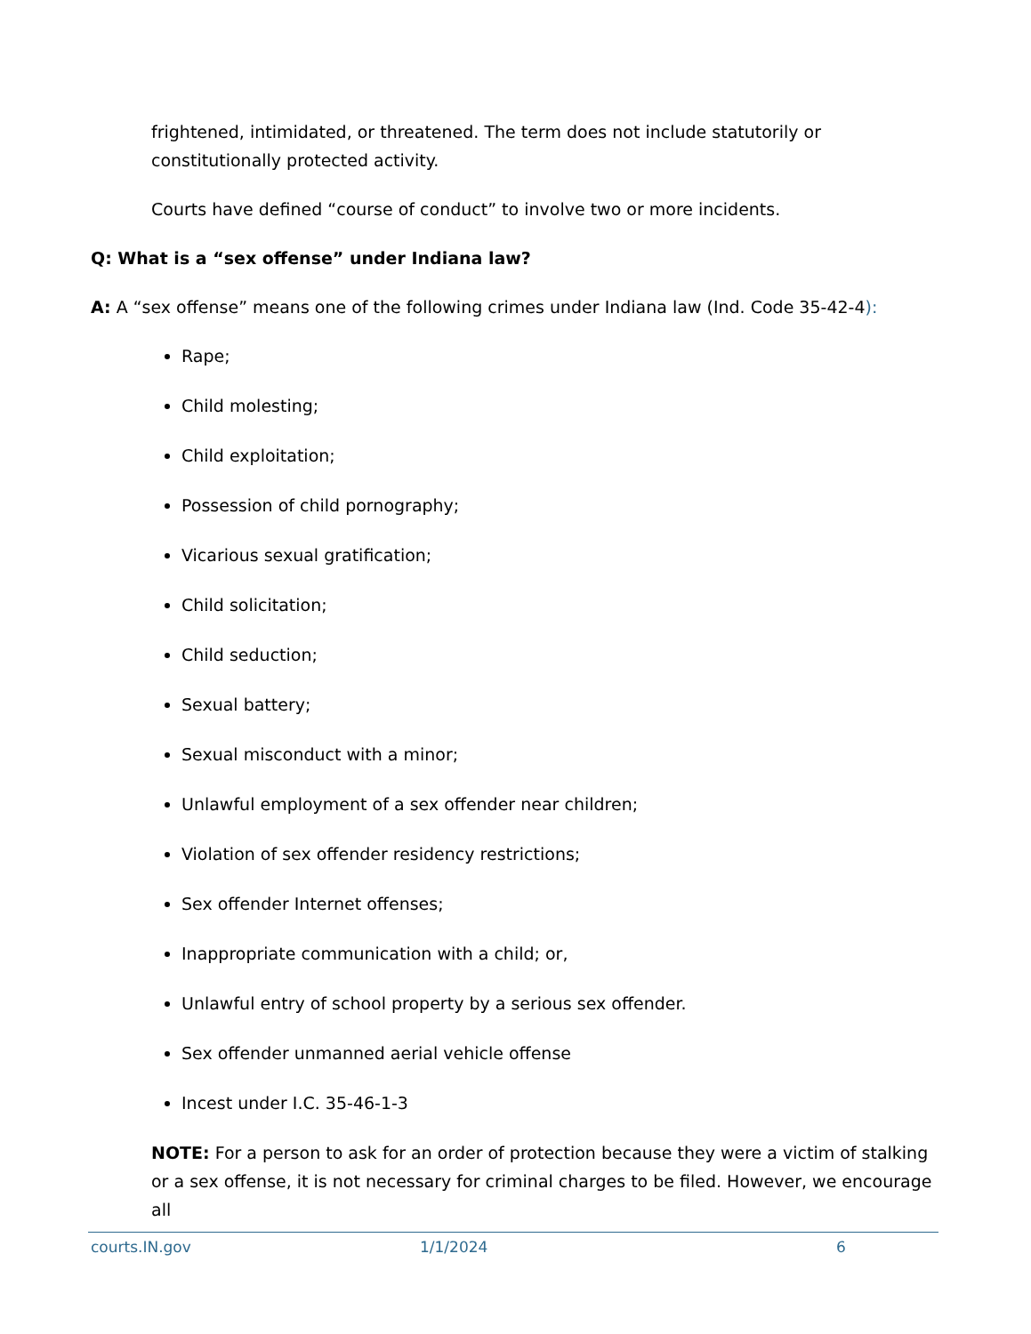frightened, intimidated, or threatened. The term does not include statutorily or constitutionally protected activity.
Courts have defined “course of conduct” to involve two or more incidents.
Q: What is a “sex offense” under Indiana law?
A: A “sex offense” means one of the following crimes under Indiana law (Ind. Code 35-42-4):
Rape;
Child molesting;
Child exploitation;
Possession of child pornography;
Vicarious sexual gratification;
Child solicitation;
Child seduction;
Sexual battery;
Sexual misconduct with a minor;
Unlawful employment of a sex offender near children;
Violation of sex offender residency restrictions;
Sex offender Internet offenses;
Inappropriate communication with a child; or,
Unlawful entry of school property by a serious sex offender.
Sex offender unmanned aerial vehicle offense
Incest under I.C. 35-46-1-3
NOTE: For a person to ask for an order of protection because they were a victim of stalking or a sex offense, it is not necessary for criminal charges to be filed. However, we encourage all
courts.IN.gov 1/1/2024 6